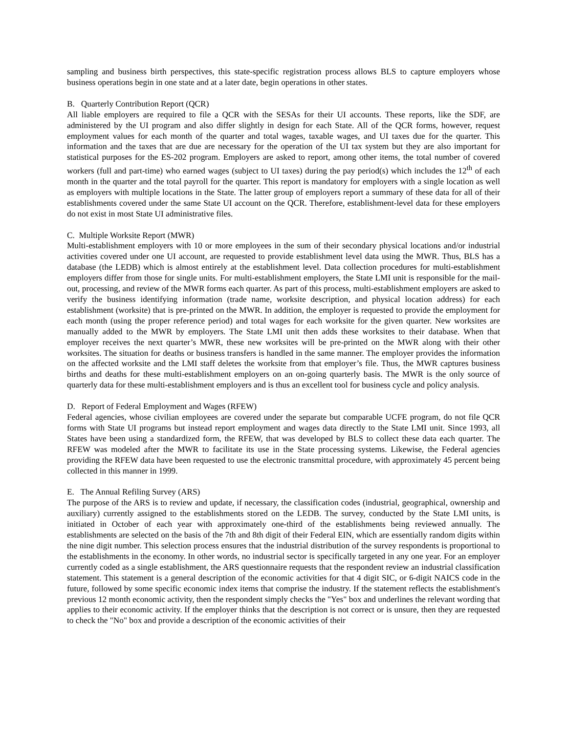sampling and business birth perspectives, this state-specific registration process allows BLS to capture employers whose business operations begin in one state and at a later date, begin operations in other states.
B. Quarterly Contribution Report (QCR)
All liable employers are required to file a QCR with the SESAs for their UI accounts. These reports, like the SDF, are administered by the UI program and also differ slightly in design for each State. All of the QCR forms, however, request employment values for each month of the quarter and total wages, taxable wages, and UI taxes due for the quarter. This information and the taxes that are due are necessary for the operation of the UI tax system but they are also important for statistical purposes for the ES-202 program. Employers are asked to report, among other items, the total number of covered workers (full and part-time) who earned wages (subject to UI taxes) during the pay period(s) which includes the 12<sup>th</sup> of each month in the quarter and the total payroll for the quarter. This report is mandatory for employers with a single location as well as employers with multiple locations in the State. The latter group of employers report a summary of these data for all of their establishments covered under the same State UI account on the QCR. Therefore, establishment-level data for these employers do not exist in most State UI administrative files.
C. Multiple Worksite Report (MWR)
Multi-establishment employers with 10 or more employees in the sum of their secondary physical locations and/or industrial activities covered under one UI account, are requested to provide establishment level data using the MWR. Thus, BLS has a database (the LEDB) which is almost entirely at the establishment level. Data collection procedures for multi-establishment employers differ from those for single units. For multi-establishment employers, the State LMI unit is responsible for the mail-out, processing, and review of the MWR forms each quarter. As part of this process, multi-establishment employers are asked to verify the business identifying information (trade name, worksite description, and physical location address) for each establishment (worksite) that is pre-printed on the MWR. In addition, the employer is requested to provide the employment for each month (using the proper reference period) and total wages for each worksite for the given quarter. New worksites are manually added to the MWR by employers. The State LMI unit then adds these worksites to their database. When that employer receives the next quarter’s MWR, these new worksites will be pre-printed on the MWR along with their other worksites. The situation for deaths or business transfers is handled in the same manner. The employer provides the information on the affected worksite and the LMI staff deletes the worksite from that employer’s file. Thus, the MWR captures business births and deaths for these multi-establishment employers on an on-going quarterly basis. The MWR is the only source of quarterly data for these multi-establishment employers and is thus an excellent tool for business cycle and policy analysis.
D. Report of Federal Employment and Wages (RFEW)
Federal agencies, whose civilian employees are covered under the separate but comparable UCFE program, do not file QCR forms with State UI programs but instead report employment and wages data directly to the State LMI unit. Since 1993, all States have been using a standardized form, the RFEW, that was developed by BLS to collect these data each quarter. The RFEW was modeled after the MWR to facilitate its use in the State processing systems. Likewise, the Federal agencies providing the RFEW data have been requested to use the electronic transmittal procedure, with approximately 45 percent being collected in this manner in 1999.
E. The Annual Refiling Survey (ARS)
The purpose of the ARS is to review and update, if necessary, the classification codes (industrial, geographical, ownership and auxiliary) currently assigned to the establishments stored on the LEDB. The survey, conducted by the State LMI units, is initiated in October of each year with approximately one-third of the establishments being reviewed annually. The establishments are selected on the basis of the 7th and 8th digit of their Federal EIN, which are essentially random digits within the nine digit number. This selection process ensures that the industrial distribution of the survey respondents is proportional to the establishments in the economy. In other words, no industrial sector is specifically targeted in any one year. For an employer currently coded as a single establishment, the ARS questionnaire requests that the respondent review an industrial classification statement. This statement is a general description of the economic activities for that 4 digit SIC, or 6-digit NAICS code in the future, followed by some specific economic index items that comprise the industry. If the statement reflects the establishment's previous 12 month economic activity, then the respondent simply checks the "Yes" box and underlines the relevant wording that applies to their economic activity. If the employer thinks that the description is not correct or is unsure, then they are requested to check the "No" box and provide a description of the economic activities of their